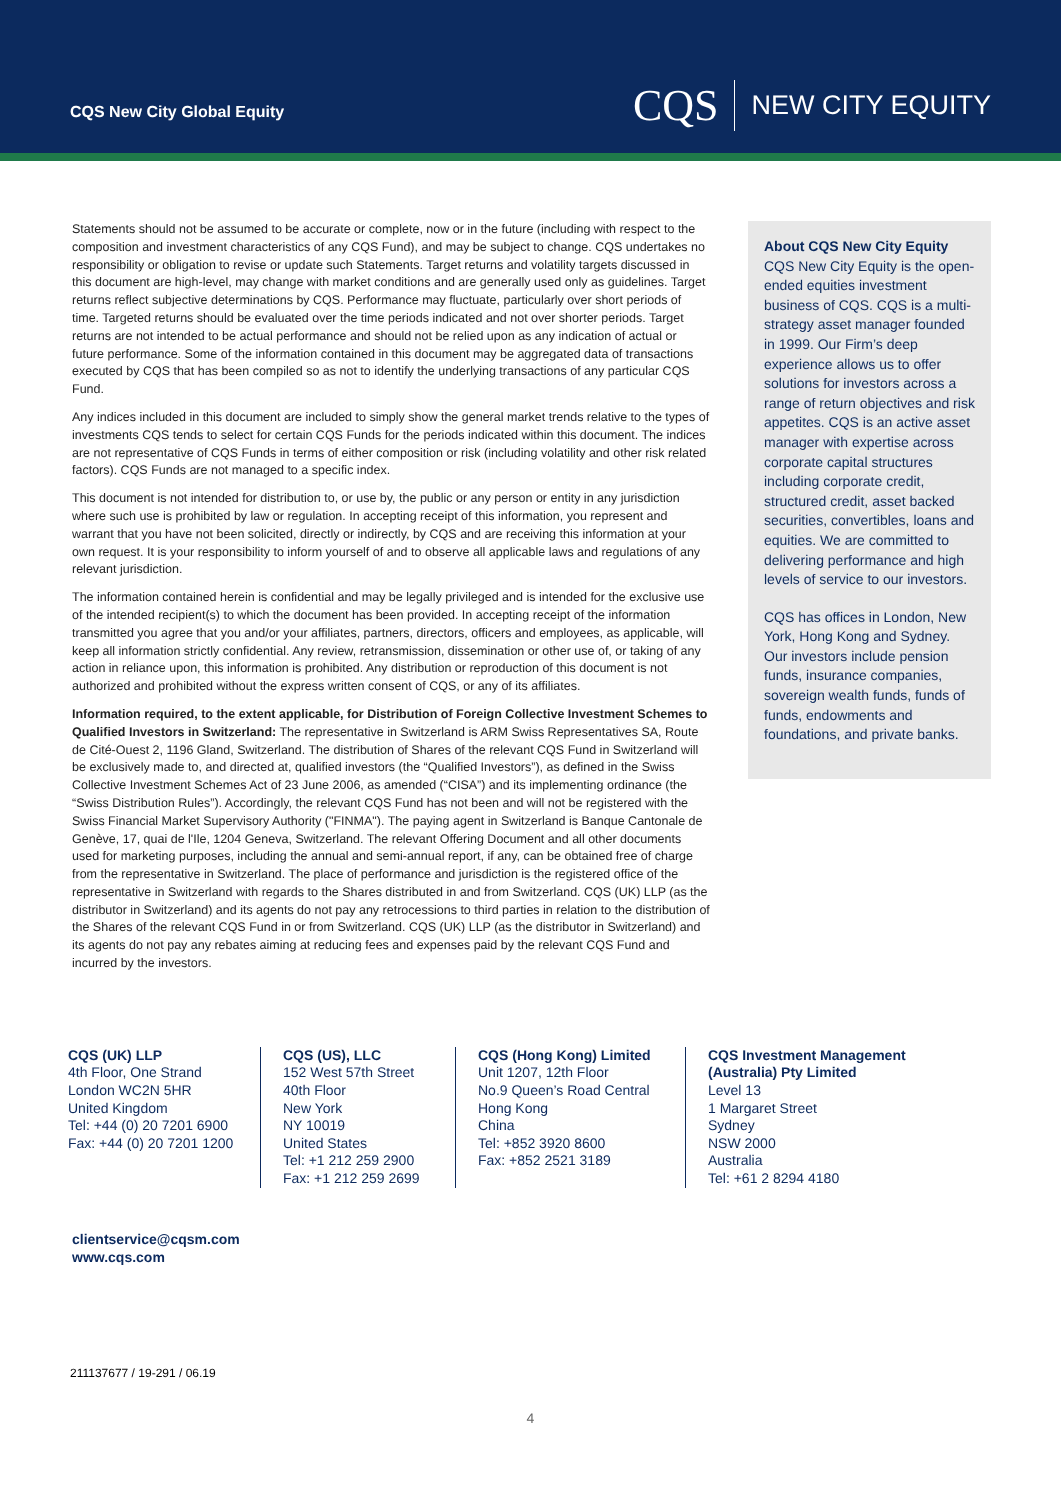CQS New City Global Equity
CQS NEW CITY EQUITY
Statements should not be assumed to be accurate or complete, now or in the future (including with respect to the composition and investment characteristics of any CQS Fund), and may be subject to change. CQS undertakes no responsibility or obligation to revise or update such Statements. Target returns and volatility targets discussed in this document are high-level, may change with market conditions and are generally used only as guidelines. Target returns reflect subjective determinations by CQS. Performance may fluctuate, particularly over short periods of time. Targeted returns should be evaluated over the time periods indicated and not over shorter periods. Target returns are not intended to be actual performance and should not be relied upon as any indication of actual or future performance. Some of the information contained in this document may be aggregated data of transactions executed by CQS that has been compiled so as not to identify the underlying transactions of any particular CQS Fund.
Any indices included in this document are included to simply show the general market trends relative to the types of investments CQS tends to select for certain CQS Funds for the periods indicated within this document. The indices are not representative of CQS Funds in terms of either composition or risk (including volatility and other risk related factors). CQS Funds are not managed to a specific index.
This document is not intended for distribution to, or use by, the public or any person or entity in any jurisdiction where such use is prohibited by law or regulation. In accepting receipt of this information, you represent and warrant that you have not been solicited, directly or indirectly, by CQS and are receiving this information at your own request. It is your responsibility to inform yourself of and to observe all applicable laws and regulations of any relevant jurisdiction.
The information contained herein is confidential and may be legally privileged and is intended for the exclusive use of the intended recipient(s) to which the document has been provided. In accepting receipt of the information transmitted you agree that you and/or your affiliates, partners, directors, officers and employees, as applicable, will keep all information strictly confidential. Any review, retransmission, dissemination or other use of, or taking of any action in reliance upon, this information is prohibited. Any distribution or reproduction of this document is not authorized and prohibited without the express written consent of CQS, or any of its affiliates.
Information required, to the extent applicable, for Distribution of Foreign Collective Investment Schemes to Qualified Investors in Switzerland: The representative in Switzerland is ARM Swiss Representatives SA, Route de Cité-Ouest 2, 1196 Gland, Switzerland. The distribution of Shares of the relevant CQS Fund in Switzerland will be exclusively made to, and directed at, qualified investors (the “Qualified Investors”), as defined in the Swiss Collective Investment Schemes Act of 23 June 2006, as amended (“CISA”) and its implementing ordinance (the “Swiss Distribution Rules”). Accordingly, the relevant CQS Fund has not been and will not be registered with the Swiss Financial Market Supervisory Authority ("FINMA"). The paying agent in Switzerland is Banque Cantonale de Genève, 17, quai de l'Ile, 1204 Geneva, Switzerland. The relevant Offering Document and all other documents used for marketing purposes, including the annual and semi-annual report, if any, can be obtained free of charge from the representative in Switzerland. The place of performance and jurisdiction is the registered office of the representative in Switzerland with regards to the Shares distributed in and from Switzerland. CQS (UK) LLP (as the distributor in Switzerland) and its agents do not pay any retrocessions to third parties in relation to the distribution of the Shares of the relevant CQS Fund in or from Switzerland. CQS (UK) LLP (as the distributor in Switzerland) and its agents do not pay any rebates aiming at reducing fees and expenses paid by the relevant CQS Fund and incurred by the investors.
About CQS New City Equity
CQS New City Equity is the open-ended equities investment business of CQS. CQS is a multi-strategy asset manager founded in 1999. Our Firm’s deep experience allows us to offer solutions for investors across a range of return objectives and risk appetites. CQS is an active asset manager with expertise across corporate capital structures including corporate credit, structured credit, asset backed securities, convertibles, loans and equities. We are committed to delivering performance and high levels of service to our investors.
CQS has offices in London, New York, Hong Kong and Sydney. Our investors include pension funds, insurance companies, sovereign wealth funds, funds of funds, endowments and foundations, and private banks.
CQS (UK) LLP
4th Floor, One Strand
London WC2N 5HR
United Kingdom
Tel: +44 (0) 20 7201 6900
Fax: +44 (0) 20 7201 1200
CQS (US), LLC
152 West 57th Street
40th Floor
New York
NY 10019
United States
Tel: +1 212 259 2900
Fax: +1 212 259 2699
CQS (Hong Kong) Limited
Unit 1207, 12th Floor
No.9 Queen’s Road Central
Hong Kong
China
Tel: +852 3920 8600
Fax: +852 2521 3189
CQS Investment Management (Australia) Pty Limited
Level 13
1 Margaret Street
Sydney
NSW 2000
Australia
Tel: +61 2 8294 4180
clientservice@cqsm.com
www.cqs.com
211137677 / 19-291 / 06.19
4